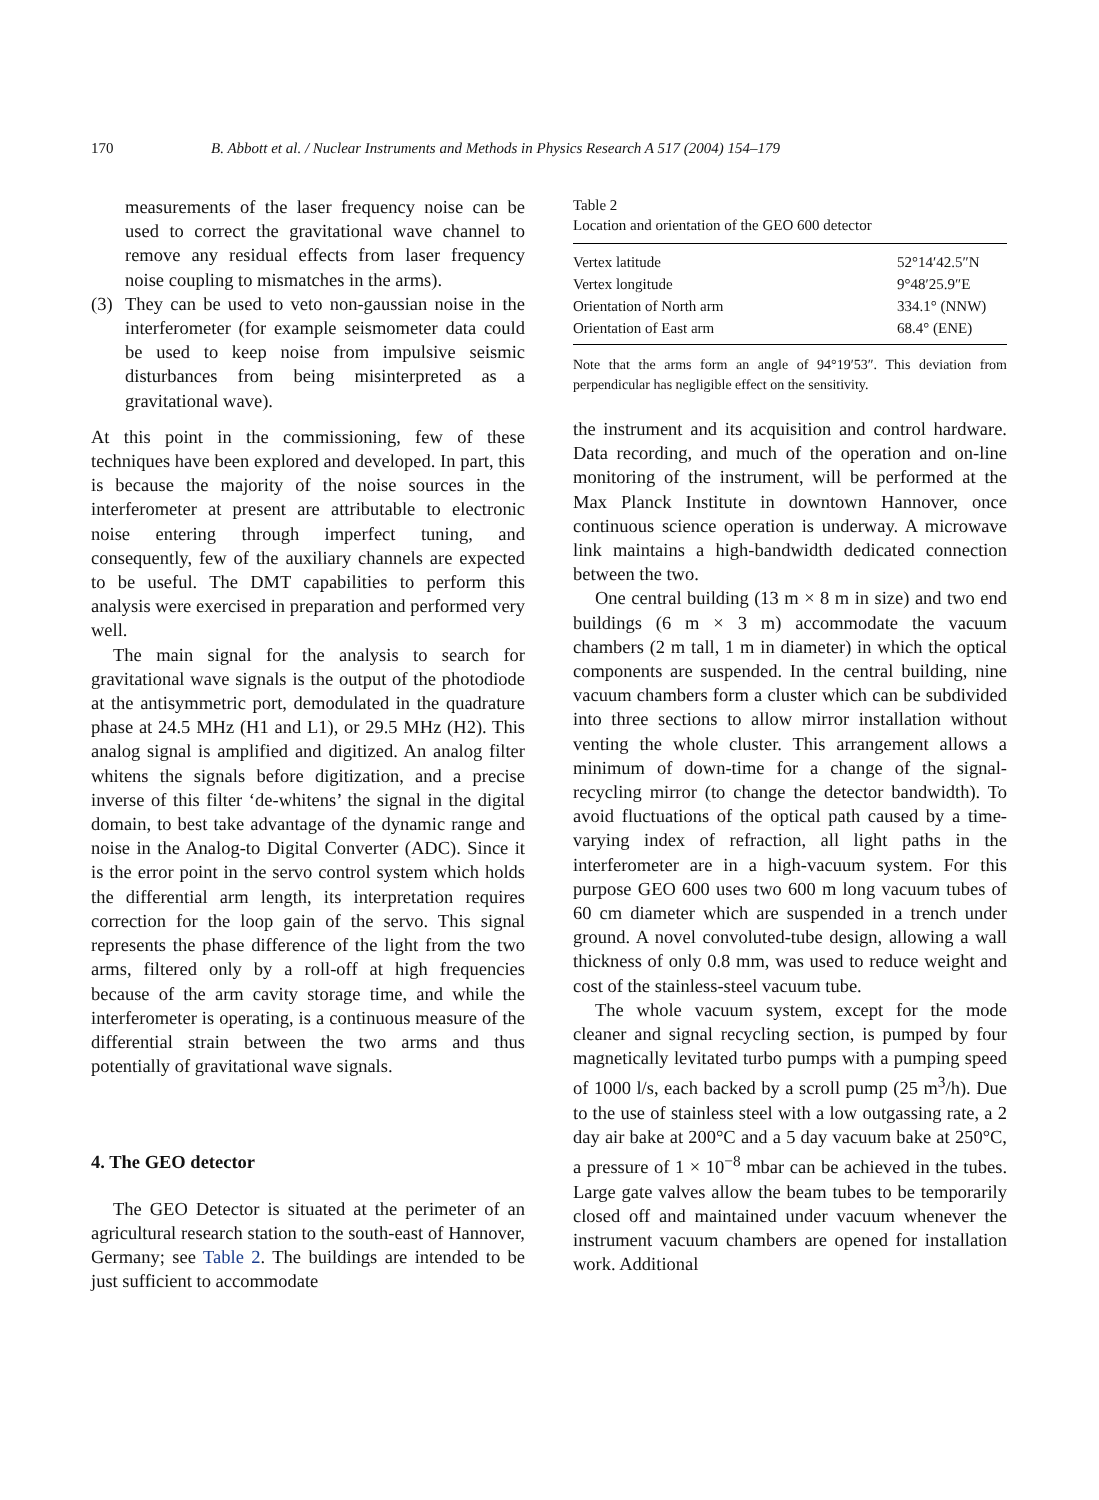170 B. Abbott et al. / Nuclear Instruments and Methods in Physics Research A 517 (2004) 154–179
measurements of the laser frequency noise can be used to correct the gravitational wave channel to remove any residual effects from laser frequency noise coupling to mismatches in the arms).
(3) They can be used to veto non-gaussian noise in the interferometer (for example seismometer data could be used to keep noise from impulsive seismic disturbances from being misinterpreted as a gravitational wave).
At this point in the commissioning, few of these techniques have been explored and developed. In part, this is because the majority of the noise sources in the interferometer at present are attributable to electronic noise entering through imperfect tuning, and consequently, few of the auxiliary channels are expected to be useful. The DMT capabilities to perform this analysis were exercised in preparation and performed very well.
The main signal for the analysis to search for gravitational wave signals is the output of the photodiode at the antisymmetric port, demodulated in the quadrature phase at 24.5 MHz (H1 and L1), or 29.5 MHz (H2). This analog signal is amplified and digitized. An analog filter whitens the signals before digitization, and a precise inverse of this filter ‘de-whitens’ the signal in the digital domain, to best take advantage of the dynamic range and noise in the Analog-to Digital Converter (ADC). Since it is the error point in the servo control system which holds the differential arm length, its interpretation requires correction for the loop gain of the servo. This signal represents the phase difference of the light from the two arms, filtered only by a roll-off at high frequencies because of the arm cavity storage time, and while the interferometer is operating, is a continuous measure of the differential strain between the two arms and thus potentially of gravitational wave signals.
4. The GEO detector
The GEO Detector is situated at the perimeter of an agricultural research station to the south-east of Hannover, Germany; see Table 2. The buildings are intended to be just sufficient to accommodate
Table 2
Location and orientation of the GEO 600 detector
| Vertex latitude | 52°14′42.5″N |
| Vertex longitude | 9°48′25.9″E |
| Orientation of North arm | 334.1° (NNW) |
| Orientation of East arm | 68.4° (ENE) |
Note that the arms form an angle of 94°19′53″. This deviation from perpendicular has negligible effect on the sensitivity.
the instrument and its acquisition and control hardware. Data recording, and much of the operation and on-line monitoring of the instrument, will be performed at the Max Planck Institute in downtown Hannover, once continuous science operation is underway. A microwave link maintains a high-bandwidth dedicated connection between the two.
One central building (13 m × 8 m in size) and two end buildings (6 m × 3 m) accommodate the vacuum chambers (2 m tall, 1 m in diameter) in which the optical components are suspended. In the central building, nine vacuum chambers form a cluster which can be subdivided into three sections to allow mirror installation without venting the whole cluster. This arrangement allows a minimum of down-time for a change of the signal-recycling mirror (to change the detector bandwidth). To avoid fluctuations of the optical path caused by a time-varying index of refraction, all light paths in the interferometer are in a high-vacuum system. For this purpose GEO 600 uses two 600 m long vacuum tubes of 60 cm diameter which are suspended in a trench under ground. A novel convoluted-tube design, allowing a wall thickness of only 0.8 mm, was used to reduce weight and cost of the stainless-steel vacuum tube.
The whole vacuum system, except for the mode cleaner and signal recycling section, is pumped by four magnetically levitated turbo pumps with a pumping speed of 1000 l/s, each backed by a scroll pump (25 m<sup>3</sup>/h). Due to the use of stainless steel with a low outgassing rate, a 2 day air bake at 200°C and a 5 day vacuum bake at 250°C, a pressure of 1 × 10<sup>−8</sup> mbar can be achieved in the tubes. Large gate valves allow the beam tubes to be temporarily closed off and maintained under vacuum whenever the instrument vacuum chambers are opened for installation work. Additional